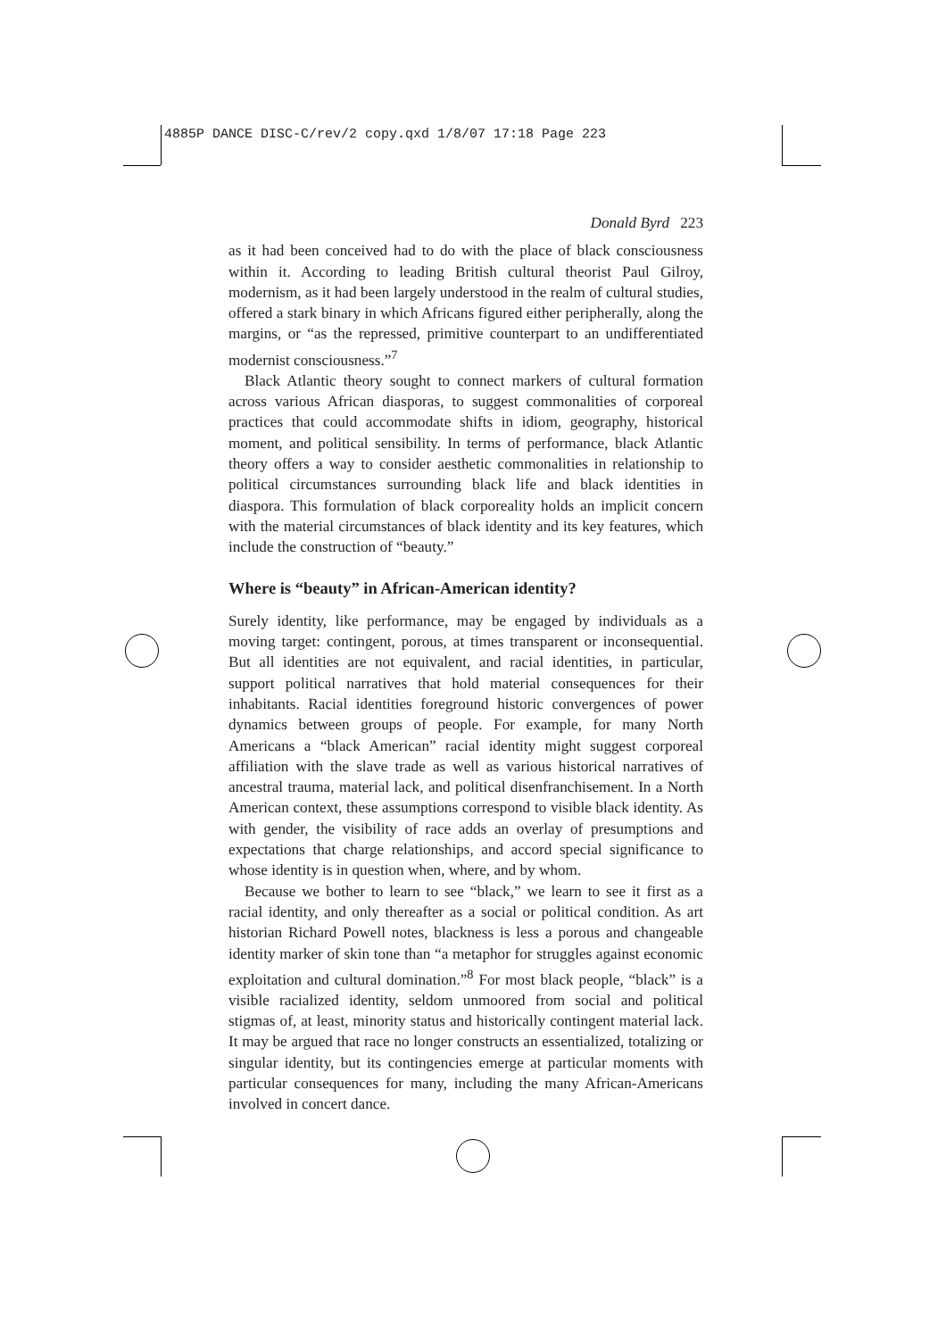4885P DANCE DISC-C/rev/2 copy.qxd 1/8/07 17:18 Page 223
Donald Byrd 223
as it had been conceived had to do with the place of black consciousness within it. According to leading British cultural theorist Paul Gilroy, modernism, as it had been largely understood in the realm of cultural studies, offered a stark binary in which Africans figured either peripherally, along the margins, or “as the repressed, primitive counterpart to an undifferentiated modernist consciousness.”<sup>7</sup>
Black Atlantic theory sought to connect markers of cultural formation across various African diasporas, to suggest commonalities of corporeal practices that could accommodate shifts in idiom, geography, historical moment, and political sensibility. In terms of performance, black Atlantic theory offers a way to consider aesthetic commonalities in relationship to political circumstances surrounding black life and black identities in diaspora. This formulation of black corporeality holds an implicit concern with the material circumstances of black identity and its key features, which include the construction of “beauty.”
Where is “beauty” in African-American identity?
Surely identity, like performance, may be engaged by individuals as a moving target: contingent, porous, at times transparent or inconsequential. But all identities are not equivalent, and racial identities, in particular, support political narratives that hold material consequences for their inhabitants. Racial identities foreground historic convergences of power dynamics between groups of people. For example, for many North Americans a “black American” racial identity might suggest corporeal affiliation with the slave trade as well as various historical narratives of ancestral trauma, material lack, and political disenfranchisement. In a North American context, these assumptions correspond to visible black identity. As with gender, the visibility of race adds an overlay of presumptions and expectations that charge relationships, and accord special significance to whose identity is in question when, where, and by whom.
Because we bother to learn to see “black,” we learn to see it first as a racial identity, and only thereafter as a social or political condition. As art historian Richard Powell notes, blackness is less a porous and changeable identity marker of skin tone than “a metaphor for struggles against economic exploitation and cultural domination.”<sup>8</sup> For most black people, “black” is a visible racialized identity, seldom unmoored from social and political stigmas of, at least, minority status and historically contingent material lack. It may be argued that race no longer constructs an essentialized, totalizing or singular identity, but its contingencies emerge at particular moments with particular consequences for many, including the many African-Americans involved in concert dance.